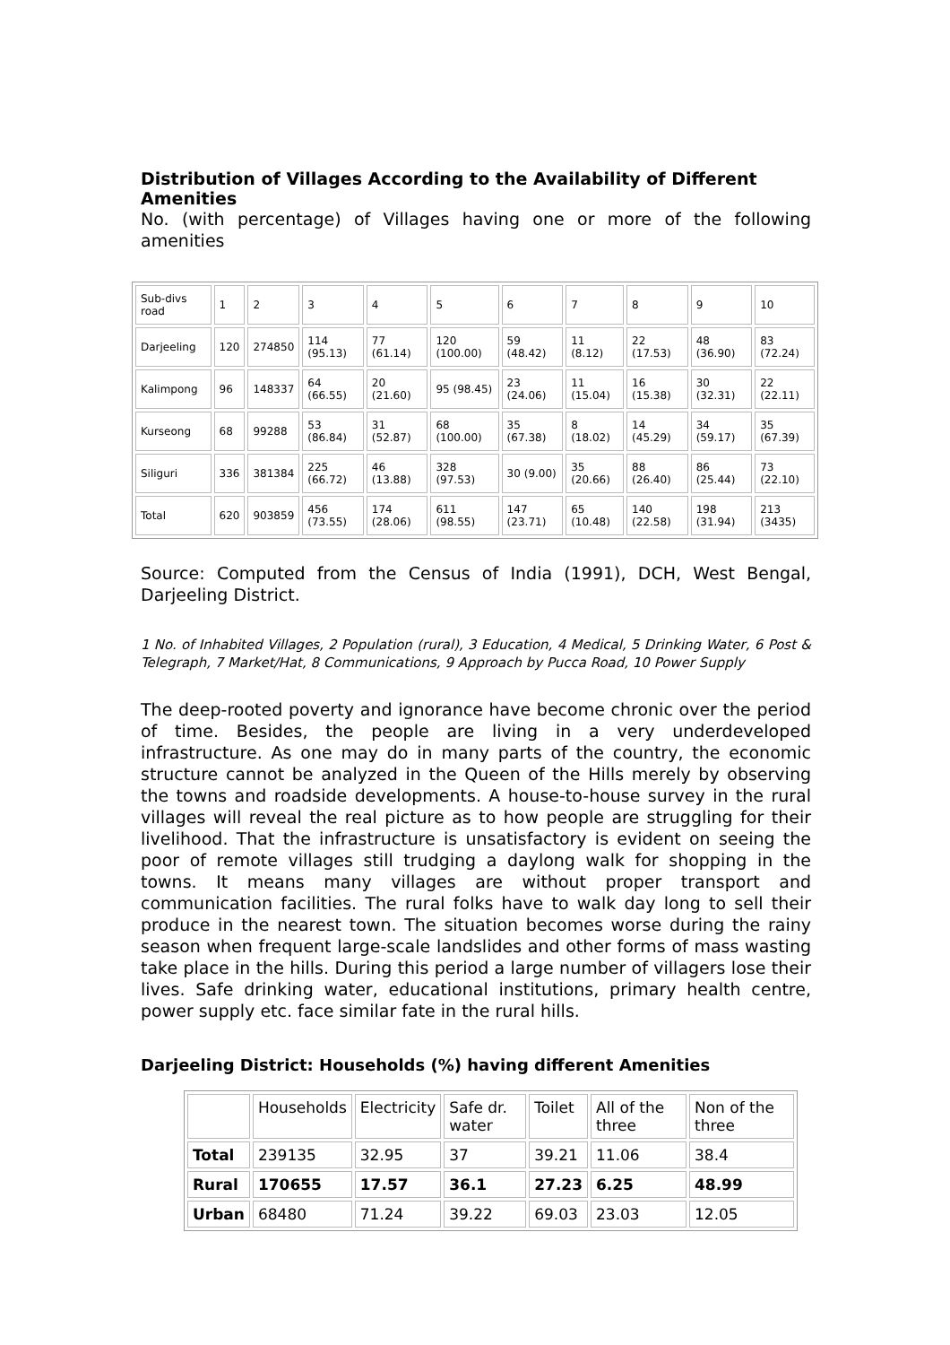Distribution of Villages According to the Availability of Different Amenities
No. (with percentage) of Villages having one or more of the following amenities
| Sub-divs road | 1 | 2 | 3 | 4 | 5 | 6 | 7 | 8 | 9 | 10 |
| Darjeeling | 120 | 274850 | 114 (95.13) | 77 (61.14) | 120 (100.00) | 59 (48.42) | 11 (8.12) | 22 (17.53) | 48 (36.90) | 83 (72.24) |
| Kalimpong | 96 | 148337 | 64 (66.55) | 20 (21.60) | 95 (98.45) | 23 (24.06) | 11 (15.04) | 16 (15.38) | 30 (32.31) | 22 (22.11) |
| Kurseong | 68 | 99288 | 53 (86.84) | 31 (52.87) | 68 (100.00) | 35 (67.38) | 8 (18.02) | 14 (45.29) | 34 (59.17) | 35 (67.39) |
| Siliguri | 336 | 381384 | 225 (66.72) | 46 (13.88) | 328 (97.53) | 30 (9.00) | 35 (20.66) | 88 (26.40) | 86 (25.44) | 73 (22.10) |
| Total | 620 | 903859 | 456 (73.55) | 174 (28.06) | 611 (98.55) | 147 (23.71) | 65 (10.48) | 140 (22.58) | 198 (31.94) | 213 (3435) |
Source: Computed from the Census of India (1991), DCH, West Bengal, Darjeeling District.
1 No. of Inhabited Villages, 2 Population (rural), 3 Education, 4 Medical, 5 Drinking Water, 6 Post & Telegraph, 7 Market/Hat, 8 Communications, 9 Approach by Pucca Road, 10 Power Supply
The deep-rooted poverty and ignorance have become chronic over the period of time. Besides, the people are living in a very underdeveloped infrastructure. As one may do in many parts of the country, the economic structure cannot be analyzed in the Queen of the Hills merely by observing the towns and roadside developments. A house-to-house survey in the rural villages will reveal the real picture as to how people are struggling for their livelihood. That the infrastructure is unsatisfactory is evident on seeing the poor of remote villages still trudging a daylong walk for shopping in the towns. It means many villages are without proper transport and communication facilities. The rural folks have to walk day long to sell their produce in the nearest town. The situation becomes worse during the rainy season when frequent large-scale landslides and other forms of mass wasting take place in the hills. During this period a large number of villagers lose their lives. Safe drinking water, educational institutions, primary health centre, power supply etc. face similar fate in the rural hills.
Darjeeling District: Households (%) having different Amenities
| | Households | Electricity | Safe dr. water | Toilet | All of the three | Non of the three |
| Total | 239135 | 32.95 | 37 | 39.21 | 11.06 | 38.4 |
| Rural | 170655 | 17.57 | 36.1 | 27.23 | 6.25 | 48.99 |
| Urban | 68480 | 71.24 | 39.22 | 69.03 | 23.03 | 12.05 |